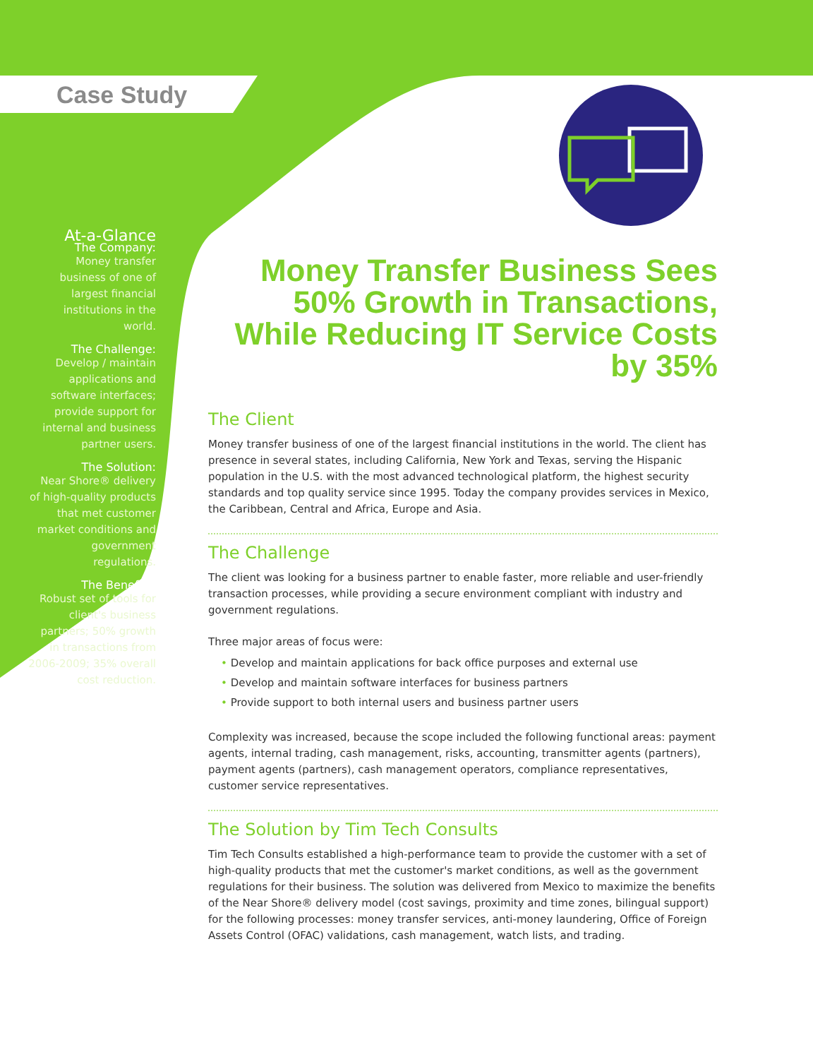Case Study
At-a-Glance
The Company:
Money transfer business of one of largest financial institutions in the world.
The Challenge:
Develop / maintain applications and software interfaces; provide support for internal and business partner users.
The Solution:
Near Shore® delivery of high-quality products that met customer market conditions and government regulations.
The Benefits:
Robust set of tools for client's business partners; 50% growth in transactions from 2006-2009; 35% overall cost reduction.
Money Transfer Business Sees 50% Growth in Transactions, While Reducing IT Service Costs by 35%
The Client
Money transfer business of one of the largest financial institutions in the world. The client has presence in several states, including California, New York and Texas, serving the Hispanic population in the U.S. with the most advanced technological platform, the highest security standards and top quality service since 1995. Today the company provides services in Mexico, the Caribbean, Central and Africa, Europe and Asia.
The Challenge
The client was looking for a business partner to enable faster, more reliable and user-friendly transaction processes, while providing a secure environment compliant with industry and government regulations.
Three major areas of focus were:
• Develop and maintain applications for back office purposes and external use
• Develop and maintain software interfaces for business partners
• Provide support to both internal users and business partner users
Complexity was increased, because the scope included the following functional areas: payment agents, internal trading, cash management, risks, accounting, transmitter agents (partners), payment agents (partners), cash management operators, compliance representatives, customer service representatives.
The Solution by Tim Tech Consults
Tim Tech Consults established a high-performance team to provide the customer with a set of high-quality products that met the customer's market conditions, as well as the government regulations for their business. The solution was delivered from Mexico to maximize the benefits of the Near Shore® delivery model (cost savings, proximity and time zones, bilingual support) for the following processes: money transfer services, anti-money laundering, Office of Foreign Assets Control (OFAC) validations, cash management, watch lists, and trading.